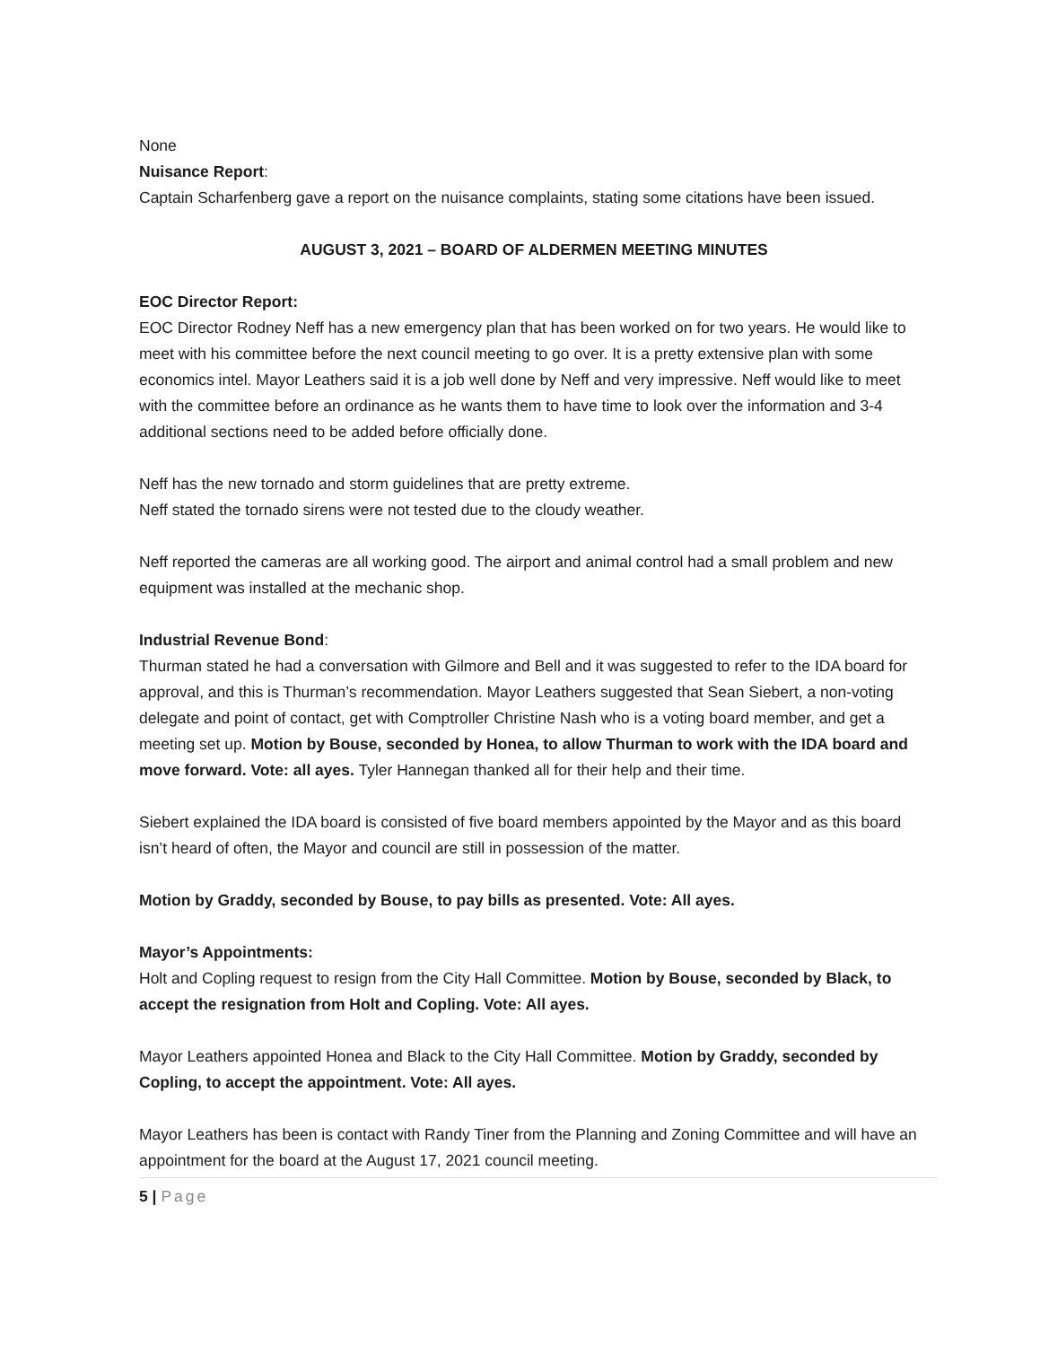None
Nuisance Report:
Captain Scharfenberg gave a report on the nuisance complaints, stating some citations have been issued.
AUGUST 3, 2021 – BOARD OF ALDERMEN MEETING MINUTES
EOC Director Report:
EOC Director Rodney Neff has a new emergency plan that has been worked on for two years. He would like to meet with his committee before the next council meeting to go over. It is a pretty extensive plan with some economics intel. Mayor Leathers said it is a job well done by Neff and very impressive. Neff would like to meet with the committee before an ordinance as he wants them to have time to look over the information and 3-4 additional sections need to be added before officially done.
Neff has the new tornado and storm guidelines that are pretty extreme.
Neff stated the tornado sirens were not tested due to the cloudy weather.
Neff reported the cameras are all working good. The airport and animal control had a small problem and new equipment was installed at the mechanic shop.
Industrial Revenue Bond:
Thurman stated he had a conversation with Gilmore and Bell and it was suggested to refer to the IDA board for approval, and this is Thurman’s recommendation. Mayor Leathers suggested that Sean Siebert, a non-voting delegate and point of contact, get with Comptroller Christine Nash who is a voting board member, and get a meeting set up. Motion by Bouse, seconded by Honea, to allow Thurman to work with the IDA board and move forward. Vote: all ayes. Tyler Hannegan thanked all for their help and their time.
Siebert explained the IDA board is consisted of five board members appointed by the Mayor and as this board isn’t heard of often, the Mayor and council are still in possession of the matter.
Motion by Graddy, seconded by Bouse, to pay bills as presented. Vote: All ayes.
Mayor’s Appointments:
Holt and Copling request to resign from the City Hall Committee. Motion by Bouse, seconded by Black, to accept the resignation from Holt and Copling. Vote: All ayes.
Mayor Leathers appointed Honea and Black to the City Hall Committee. Motion by Graddy, seconded by Copling, to accept the appointment. Vote: All ayes.
Mayor Leathers has been is contact with Randy Tiner from the Planning and Zoning Committee and will have an appointment for the board at the August 17, 2021 council meeting.
5 | Page